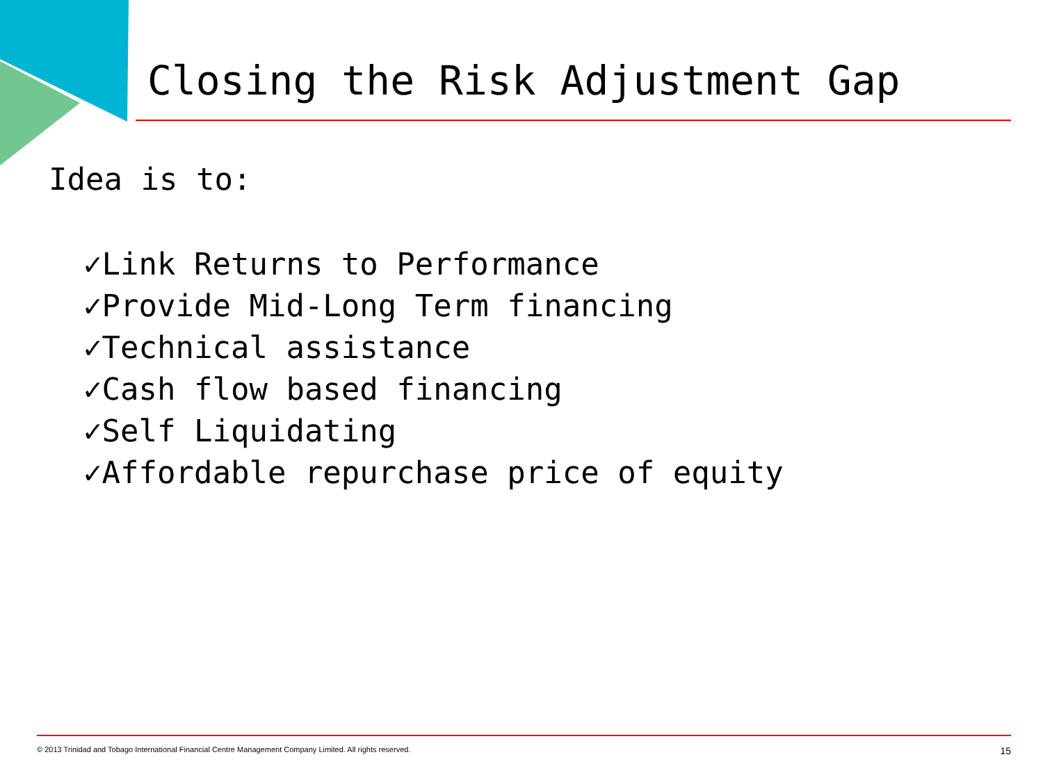Closing the Risk Adjustment Gap
Idea is to:
✓Link Returns to Performance
✓Provide Mid-Long Term financing
✓Technical assistance
✓Cash flow based financing
✓Self Liquidating
✓Affordable repurchase price of equity
© 2013 Trinidad and Tobago International Financial Centre Management Company Limited. All rights reserved. 15